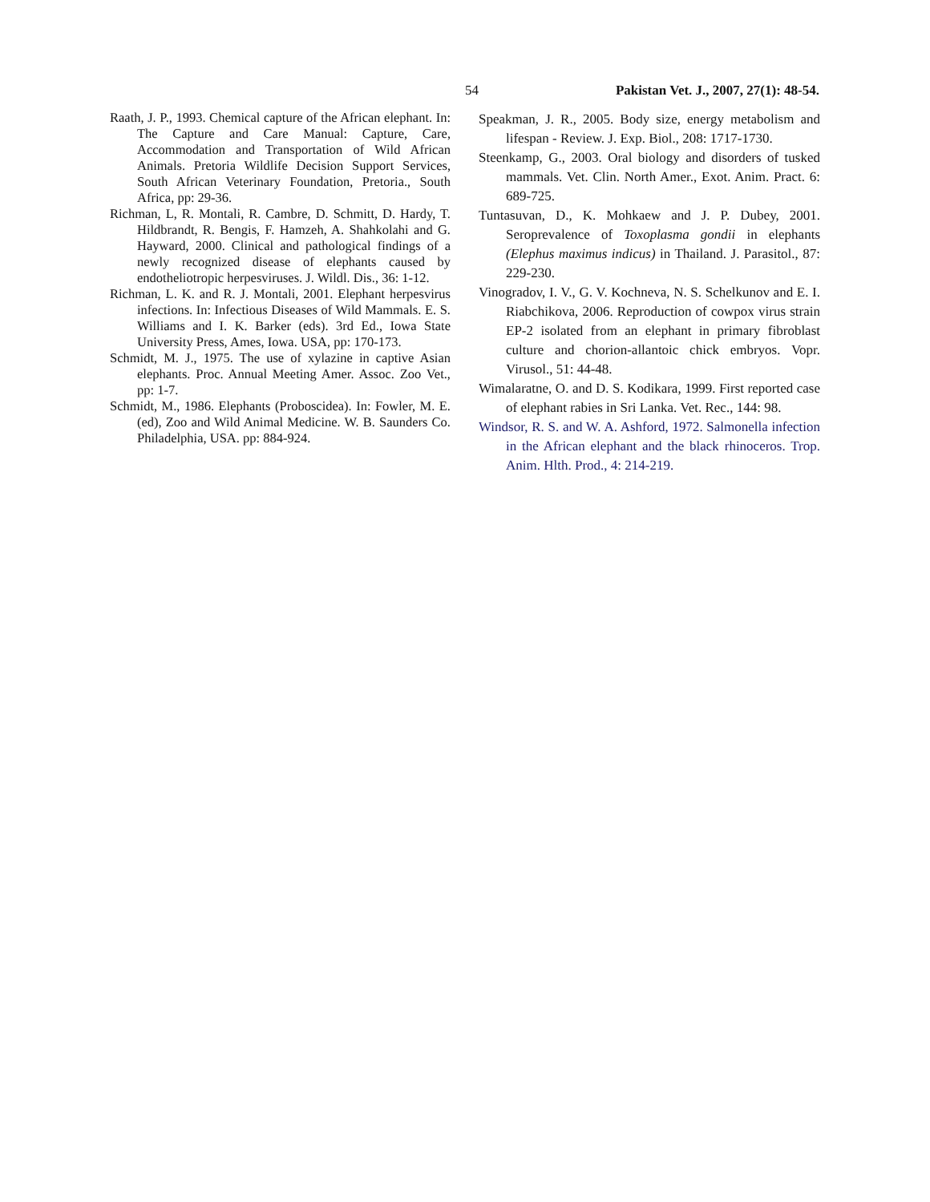54 Pakistan Vet. J., 2007, 27(1): 48-54.
Raath, J. P., 1993. Chemical capture of the African elephant. In: The Capture and Care Manual: Capture, Care, Accommodation and Transportation of Wild African Animals. Pretoria Wildlife Decision Support Services, South African Veterinary Foundation, Pretoria., South Africa, pp: 29-36.
Richman, L, R. Montali, R. Cambre, D. Schmitt, D. Hardy, T. Hildbrandt, R. Bengis, F. Hamzeh, A. Shahkolahi and G. Hayward, 2000. Clinical and pathological findings of a newly recognized disease of elephants caused by endotheliotropic herpesviruses. J. Wildl. Dis., 36: 1-12.
Richman, L. K. and R. J. Montali, 2001. Elephant herpesvirus infections. In: Infectious Diseases of Wild Mammals. E. S. Williams and I. K. Barker (eds). 3rd Ed., Iowa State University Press, Ames, Iowa. USA, pp: 170-173.
Schmidt, M. J., 1975. The use of xylazine in captive Asian elephants. Proc. Annual Meeting Amer. Assoc. Zoo Vet., pp: 1-7.
Schmidt, M., 1986. Elephants (Proboscidea). In: Fowler, M. E. (ed), Zoo and Wild Animal Medicine. W. B. Saunders Co. Philadelphia, USA. pp: 884-924.
Speakman, J. R., 2005. Body size, energy metabolism and lifespan - Review. J. Exp. Biol., 208: 1717-1730.
Steenkamp, G., 2003. Oral biology and disorders of tusked mammals. Vet. Clin. North Amer., Exot. Anim. Pract. 6: 689-725.
Tuntasuvan, D., K. Mohkaew and J. P. Dubey, 2001. Seroprevalence of Toxoplasma gondii in elephants (Elephus maximus indicus) in Thailand. J. Parasitol., 87: 229-230.
Vinogradov, I. V., G. V. Kochneva, N. S. Schelkunov and E. I. Riabchikova, 2006. Reproduction of cowpox virus strain EP-2 isolated from an elephant in primary fibroblast culture and chorion-allantoic chick embryos. Vopr. Virusol., 51: 44-48.
Wimalaratne, O. and D. S. Kodikara, 1999. First reported case of elephant rabies in Sri Lanka. Vet. Rec., 144: 98.
Windsor, R. S. and W. A. Ashford, 1972. Salmonella infection in the African elephant and the black rhinoceros. Trop. Anim. Hlth. Prod., 4: 214-219.